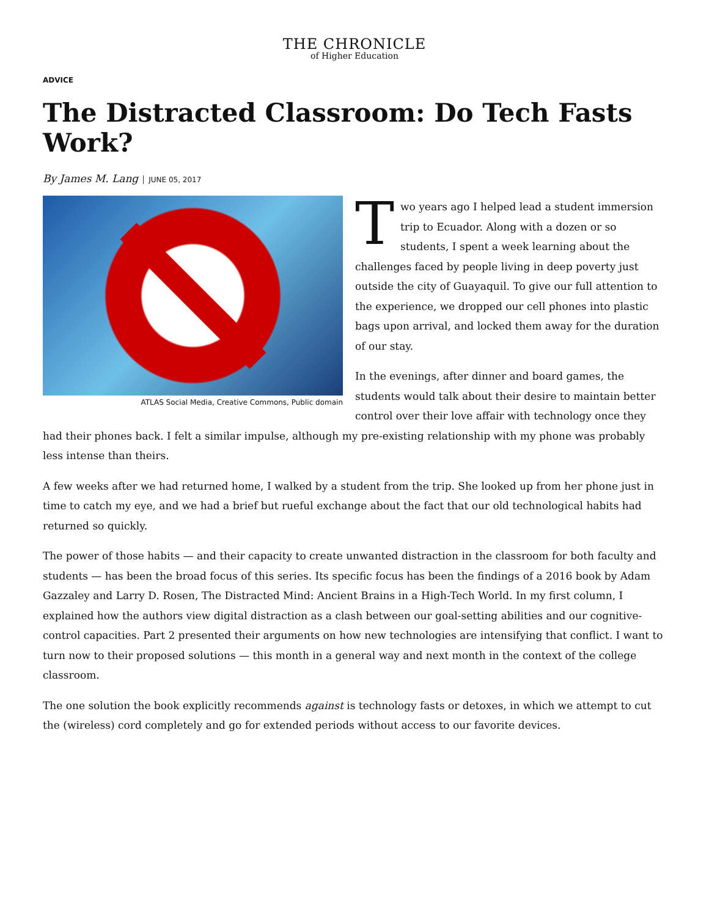THE CHRONICLE
of Higher Education
ADVICE
The Distracted Classroom: Do Tech Fasts Work?
By James M. Lang JUNE 05, 2017
ATLAS Social Media, Creative Commons, Public domain
Two years ago I helped lead a student immersion trip to Ecuador. Along with a dozen or so students, I spent a week learning about the challenges faced by people living in deep poverty just outside the city of Guayaquil. To give our full attention to the experience, we dropped our cell phones into plastic bags upon arrival, and locked them away for the duration of our stay.
In the evenings, after dinner and board games, the students would talk about their desire to maintain better control over their love affair with technology once they had their phones back. I felt a similar impulse, although my pre-existing relationship with my phone was probably less intense than theirs.
A few weeks after we had returned home, I walked by a student from the trip. She looked up from her phone just in time to catch my eye, and we had a brief but rueful exchange about the fact that our old technological habits had returned so quickly.
The power of those habits — and their capacity to create unwanted distraction in the classroom for both faculty and students — has been the broad focus of this series. Its specific focus has been the findings of a 2016 book by Adam Gazzaley and Larry D. Rosen, The Distracted Mind: Ancient Brains in a High-Tech World. In my first column, I explained how the authors view digital distraction as a clash between our goal-setting abilities and our cognitive-control capacities. Part 2 presented their arguments on how new technologies are intensifying that conflict. I want to turn now to their proposed solutions — this month in a general way and next month in the context of the college classroom.
The one solution the book explicitly recommends against is technology fasts or detoxes, in which we attempt to cut the (wireless) cord completely and go for extended periods without access to our favorite devices.